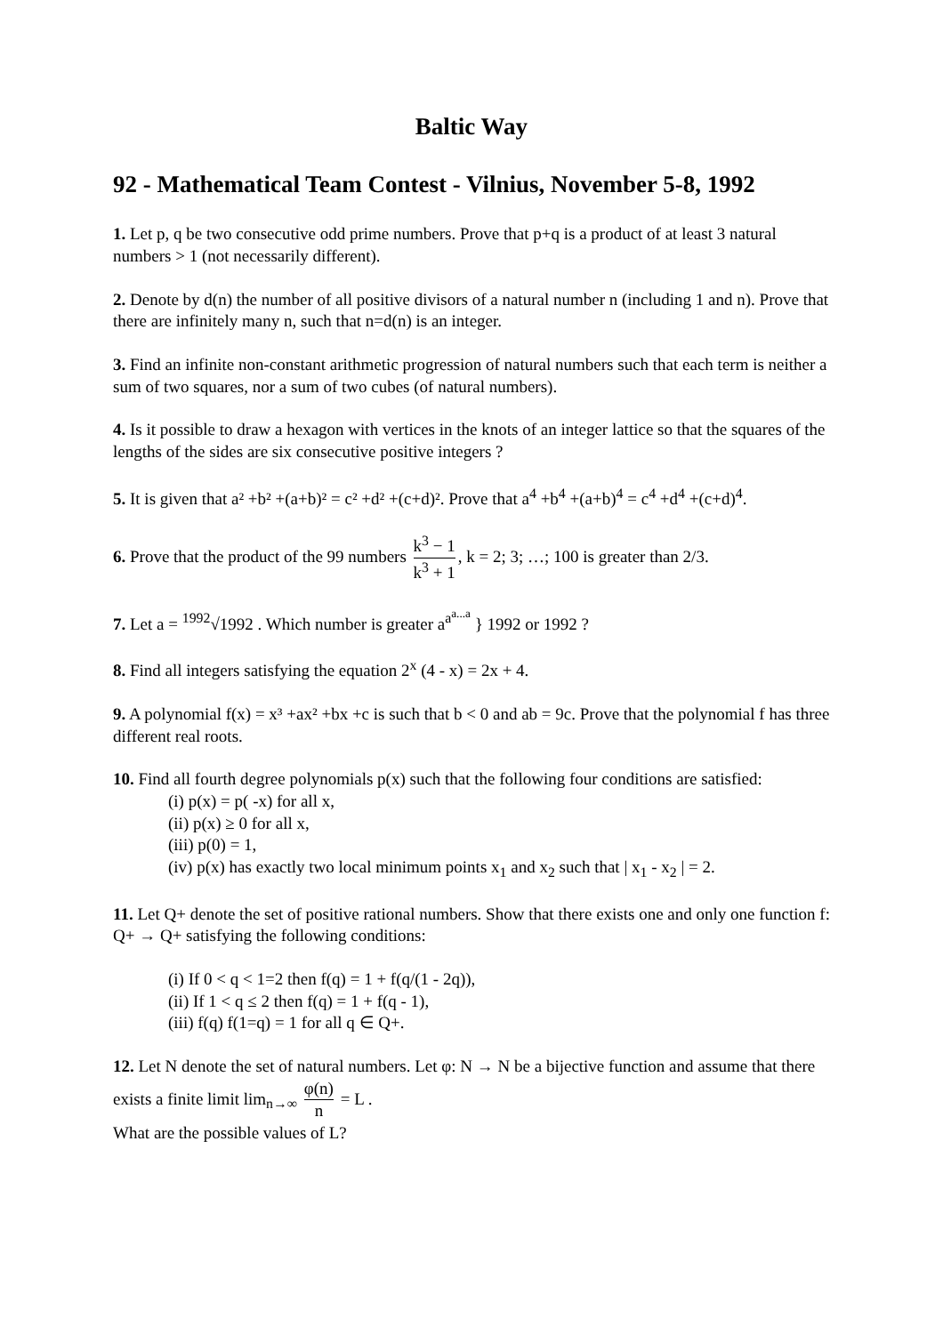Baltic Way
92 - Mathematical Team Contest - Vilnius, November 5-8, 1992
1. Let p, q be two consecutive odd prime numbers. Prove that p+q is a product of at least 3 natural numbers > 1 (not necessarily different).
2. Denote by d(n) the number of all positive divisors of a natural number n (including 1 and n). Prove that there are infinitely many n, such that n=d(n) is an integer.
3. Find an infinite non-constant arithmetic progression of natural numbers such that each term is neither a sum of two squares, nor a sum of two cubes (of natural numbers).
4. Is it possible to draw a hexagon with vertices in the knots of an integer lattice so that the squares of the lengths of the sides are six consecutive positive integers ?
5. It is given that a² +b² +(a+b)² = c² +d² +(c+d)². Prove that a<sup>4</sup> +b<sup>4</sup> +(a+b)<sup>4</sup> = c<sup>4</sup> +d<sup>4</sup> +(c+d)<sup>4</sup>.
6. Prove that the product of the 99 numbers k<sup>3</sup> − 1 k<sup>3</sup> + 1, k = 2; 3; …; 100 is greater than 2/3.
7. Let a = <sup>1992</sup>√1992 . Which number is greater a<sup>a<sup>a...a</sup></sup> } 1992 or 1992 ?
8. Find all integers satisfying the equation 2<sup>x</sup> (4 - x) = 2x + 4.
9. A polynomial f(x) = x³ +ax² +bx +c is such that b < 0 and ab = 9c. Prove that the polynomial f has three different real roots.
10. Find all fourth degree polynomials p(x) such that the following four conditions are satisfied:
(i) p(x) = p( -x) for all x,
(ii) p(x) ≥ 0 for all x,
(iii) p(0) = 1,
(iv) p(x) has exactly two local minimum points x<sub>1</sub> and x<sub>2</sub> such that | x<sub>1</sub> - x<sub>2</sub> | = 2.
11. Let Q+ denote the set of positive rational numbers. Show that there exists one and only one function f: Q+ → Q+ satisfying the following conditions:
(i) If 0 < q < 1=2 then f(q) = 1 + f(q/(1 - 2q)),
(ii) If 1 < q ≤ 2 then f(q) = 1 + f(q - 1),
(iii) f(q) f(1=q) = 1 for all q ∈ Q+.
12. Let N denote the set of natural numbers. Let φ: N → N be a bijective function and assume that there exists a finite limit lim<sub>n→∞</sub> φ(n) n = L .
What are the possible values of L?